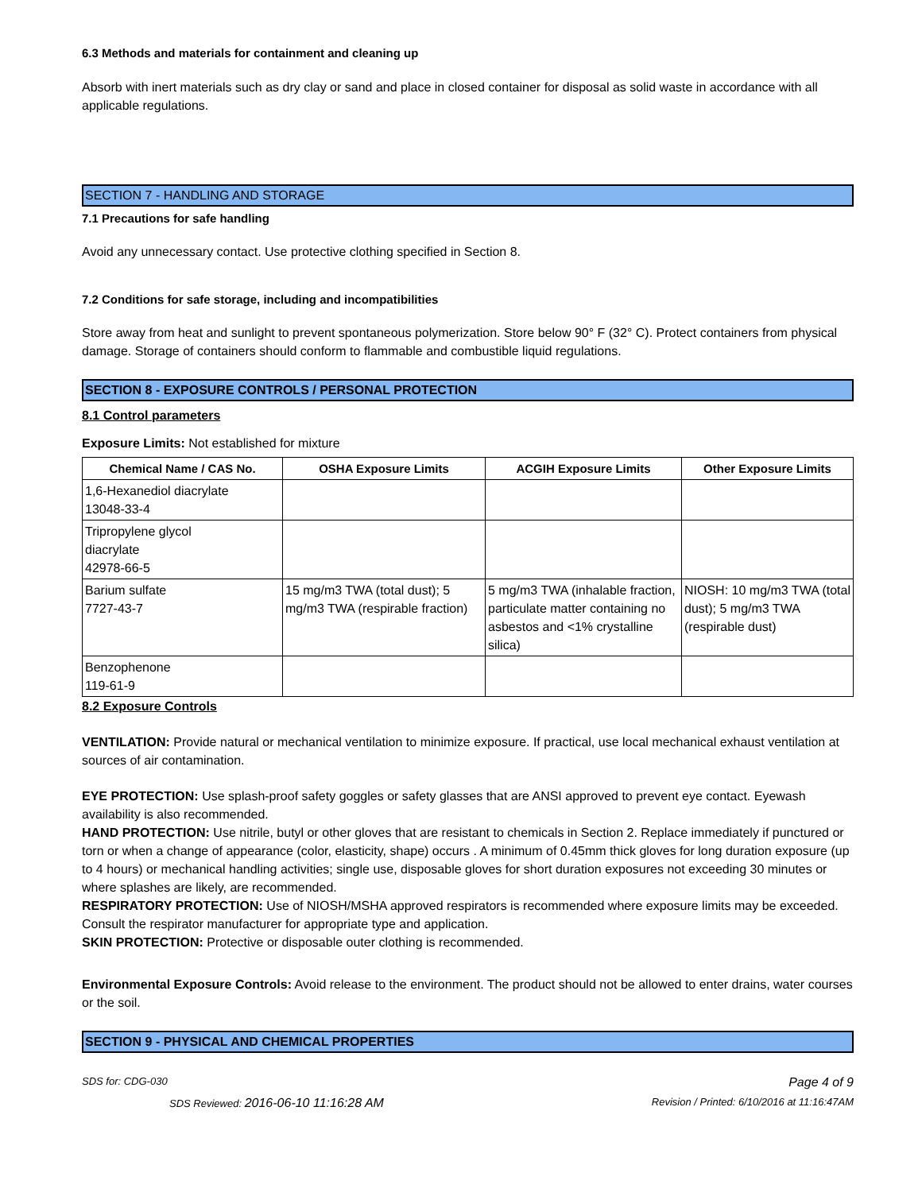6.3 Methods and materials for containment and cleaning up
Absorb with inert materials such as dry clay or sand and place in closed container for disposal as solid waste in accordance with all applicable regulations.
SECTION 7 - HANDLING AND STORAGE
7.1 Precautions for safe handling
Avoid any unnecessary contact. Use protective clothing specified in Section 8.
7.2 Conditions for safe storage, including and incompatibilities
Store away from heat and sunlight to prevent spontaneous polymerization. Store below 90° F (32° C). Protect containers from physical damage. Storage of containers should conform to flammable and combustible liquid regulations.
SECTION 8 - EXPOSURE CONTROLS / PERSONAL PROTECTION
8.1 Control parameters
Exposure Limits: Not established for mixture
| Chemical Name / CAS No. | OSHA Exposure Limits | ACGIH Exposure Limits | Other Exposure Limits |
| --- | --- | --- | --- |
| 1,6-Hexanediol diacrylate 13048-33-4 | | | |
| Tripropylene glycol diacrylate 42978-66-5 | | | |
| Barium sulfate 7727-43-7 | 15 mg/m3 TWA (total dust); 5 mg/m3 TWA (respirable fraction) | 5 mg/m3 TWA (inhalable fraction, particulate matter containing no asbestos and <1% crystalline silica) | NIOSH: 10 mg/m3 TWA (total dust); 5 mg/m3 TWA (respirable dust) |
| Benzophenone 119-61-9 | | | |
8.2 Exposure Controls
VENTILATION: Provide natural or mechanical ventilation to minimize exposure. If practical, use local mechanical exhaust ventilation at sources of air contamination.
EYE PROTECTION: Use splash-proof safety goggles or safety glasses that are ANSI approved to prevent eye contact. Eyewash availability is also recommended.
HAND PROTECTION: Use nitrile, butyl or other gloves that are resistant to chemicals in Section 2. Replace immediately if punctured or torn or when a change of appearance (color, elasticity, shape) occurs . A minimum of 0.45mm thick gloves for long duration exposure (up to 4 hours) or mechanical handling activities; single use, disposable gloves for short duration exposures not exceeding 30 minutes or where splashes are likely, are recommended.
RESPIRATORY PROTECTION: Use of NIOSH/MSHA approved respirators is recommended where exposure limits may be exceeded. Consult the respirator manufacturer for appropriate type and application.
SKIN PROTECTION: Protective or disposable outer clothing is recommended.
Environmental Exposure Controls: Avoid release to the environment. The product should not be allowed to enter drains, water courses or the soil.
SECTION 9 - PHYSICAL AND CHEMICAL PROPERTIES
SDS for: CDG-030 Page 4 of 9
SDS Reviewed: 2016-06-10 11:16:28 AM Revision / Printed: 6/10/2016 at 11:16:47AM